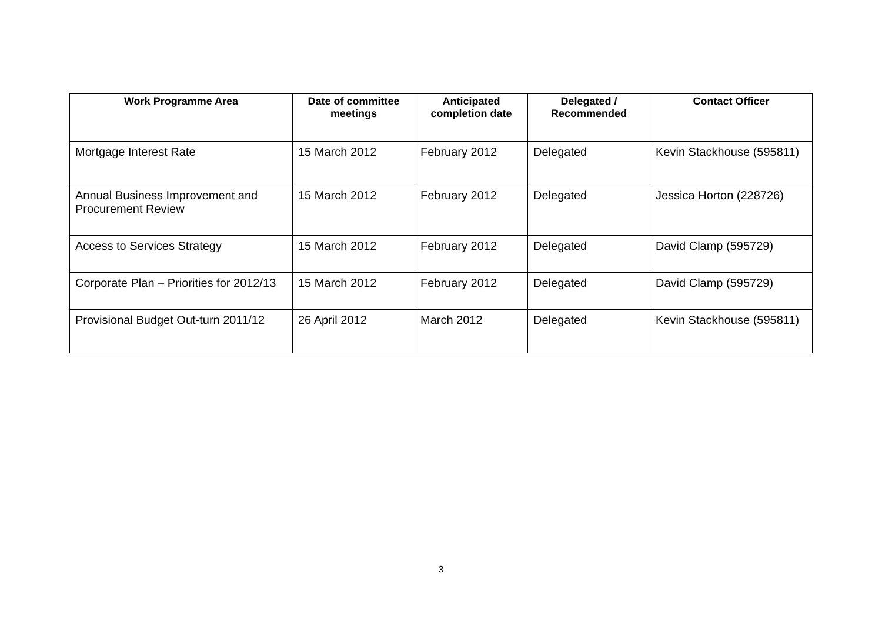| Work Programme Area | Date of committee meetings | Anticipated completion date | Delegated / Recommended | Contact Officer |
| --- | --- | --- | --- | --- |
| Mortgage Interest Rate | 15 March 2012 | February 2012 | Delegated | Kevin Stackhouse (595811) |
| Annual Business Improvement and Procurement Review | 15 March 2012 | February 2012 | Delegated | Jessica Horton (228726) |
| Access to Services Strategy | 15 March 2012 | February 2012 | Delegated | David Clamp (595729) |
| Corporate Plan – Priorities for 2012/13 | 15 March 2012 | February 2012 | Delegated | David Clamp (595729) |
| Provisional Budget Out-turn 2011/12 | 26 April 2012 | March 2012 | Delegated | Kevin Stackhouse (595811) |
3